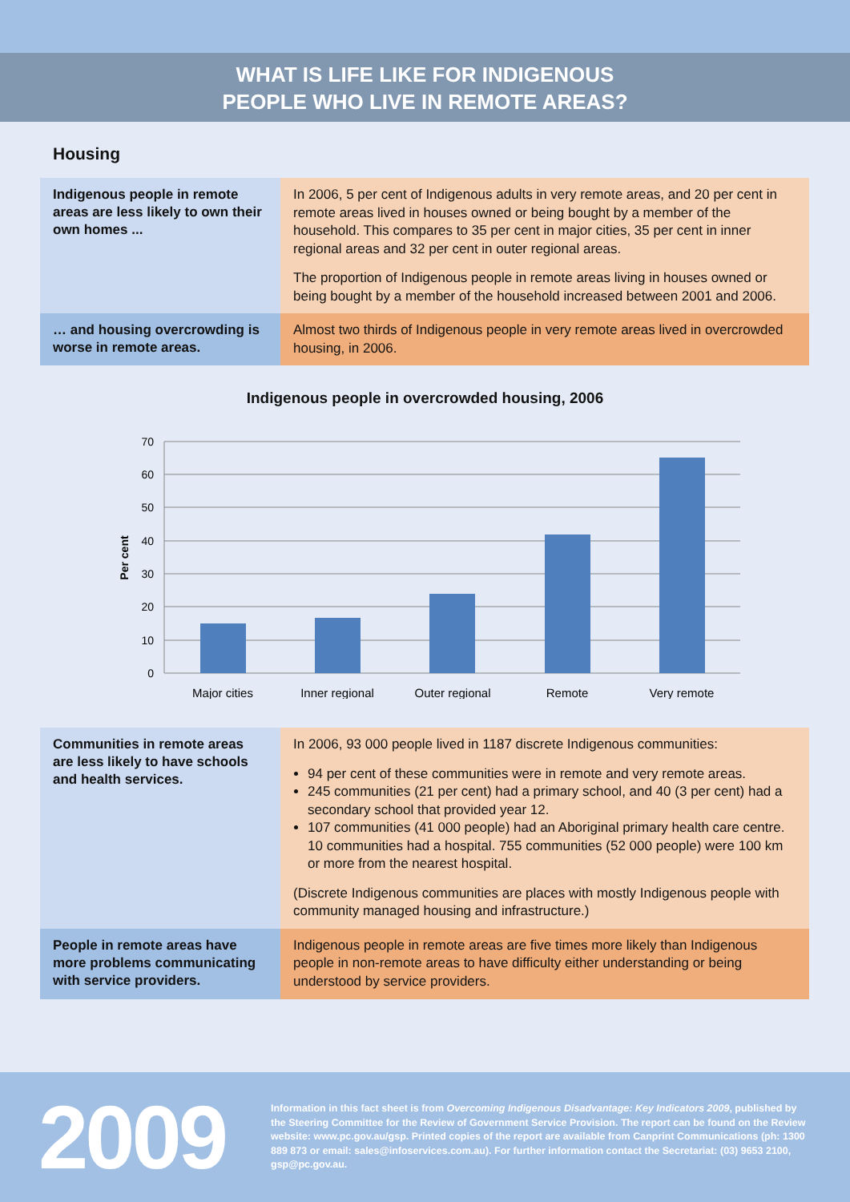WHAT IS LIFE LIKE FOR INDIGENOUS
PEOPLE WHO LIVE IN REMOTE AREAS?
Housing
Indigenous people in remote areas are less likely to own their own homes ...
In 2006, 5 per cent of Indigenous adults in very remote areas, and 20 per cent in remote areas lived in houses owned or being bought by a member of the household. This compares to 35 per cent in major cities, 35 per cent in inner regional areas and 32 per cent in outer regional areas.
The proportion of Indigenous people in remote areas living in houses owned or being bought by a member of the household increased between 2001 and 2006.
… and housing overcrowding is worse in remote areas.
Almost two thirds of Indigenous people in very remote areas lived in overcrowded housing, in 2006.
Indigenous people in overcrowded housing, 2006
0
10
20
30
40
50
60
70
Per cent
Major cities
Inner regional
Outer regional
Remote
Very remote
Communities in remote areas are less likely to have schools and health services.
In 2006, 93 000 people lived in 1187 discrete Indigenous communities:
94 per cent of these communities were in remote and very remote areas.
245 communities (21 per cent) had a primary school, and 40 (3 per cent) had a secondary school that provided year 12.
107 communities (41 000 people) had an Aboriginal primary health care centre. 10 communities had a hospital. 755 communities (52 000 people) were 100 km or more from the nearest hospital.
(Discrete Indigenous communities are places with mostly Indigenous people with community managed housing and infrastructure.)
People in remote areas have more problems communicating with service providers.
Indigenous people in remote areas are five times more likely than Indigenous people in non-remote areas to have difficulty either understanding or being understood by service providers.
2009
Information in this fact sheet is from Overcoming Indigenous Disadvantage: Key Indicators 2009, published by the Steering Committee for the Review of Government Service Provision. The report can be found on the Review website: www.pc.gov.au/gsp. Printed copies of the report are available from Canprint Communications (ph: 1300 889 873 or email: sales@infoservices.com.au). For further information contact the Secretariat: (03) 9653 2100, gsp@pc.gov.au.